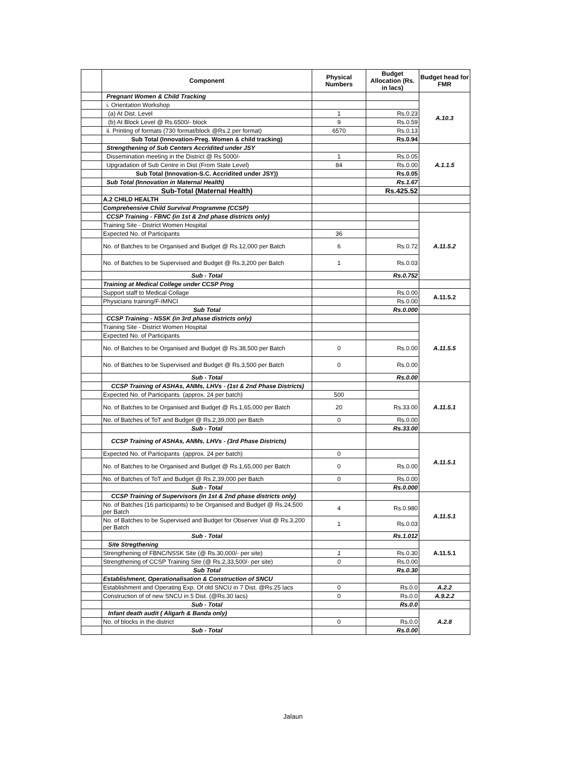| | Component | Physical Numbers | Budget Allocation (Rs. in lacs) | Budget head for FMR |
| --- | --- | --- | --- | --- |
| | Pregnant Women & Child Tracking | | | A.10.3 |
| | i. Orientation Workshop | | | |
| | (a) At Dist. Level | 1 | Rs.0.23 | |
| | (b) At Block Level @ Rs.6500/- block | 9 | Rs.0.59 | |
| | ii. Printing of formats (730 format/block @Rs.2 per format) | 6570 | Rs.0.13 | |
| | Sub Total (Innovation-Preg. Women & child tracking) | | Rs.0.94 | |
| | Strengthening of Sub Centers Accridited under JSY | | | A.1.1.5 |
| | Dissemination meeting in the District @ Rs 5000/- | 1 | Rs.0.05 | |
| | Upgradation of Sub Centre in Dist (From State Level) | 84 | Rs.0.00 | |
| | Sub Total (Innovation-S.C. Accridited under JSY)) | | Rs.0.05 | |
| | Sub Total (Innovation in Maternal Health) | | Rs.1.67 | |
| | Sub-Total (Maternal Health) | | Rs.425.52 | |
| | A.2 CHILD HEALTH | | | |
| | Comprehensive Child Survival Programme (CCSP) | | | |
| | CCSP Training - FBNC (in 1st & 2nd phase districts only) | | | A.11.5.2 |
| | Training Site - District Women Hospital | | | |
| | Expected No. of Participants | 36 | | |
| | No. of Batches to be Organised and Budget @ Rs.12,000 per Batch | 6 | Rs.0.72 | |
| | No. of Batches to be Supervised and Budget @ Rs.3,200 per Batch | 1 | Rs.0.03 | |
| | Sub - Total | | Rs.0.752 | |
| | Training at Medical College under CCSP Prog | | | |
| | Support staff to Medical Collage | | Rs.0.00 | A.11.5.2 |
| | Physicians training/F-IMNCI | | Rs.0.00 | |
| | Sub Total | | Rs.0.000 | |
| | CCSP Training - NSSK (in 3rd phase districts only) | | | A.11.5.5 |
| | Training Site - District Women Hospital | | | |
| | Expected No. of Participants | | | |
| | No. of Batches to be Organised and Budget @ Rs.38,500 per Batch | 0 | Rs.0.00 | |
| | No. of Batches to be Supervised and Budget @ Rs.3,500 per Batch | 0 | Rs.0.00 | |
| | Sub - Total | | Rs.0.00 | |
| | CCSP Training of ASHAs, ANMs, LHVs - (1st & 2nd Phase Districts) | | | A.11.5.1 |
| | Expected No. of Participants (approx. 24 per batch) | 500 | | |
| | No. of Batches to be Organised and Budget @ Rs.1,65,000 per Batch | 20 | Rs.33.00 | |
| | No. of Batches of ToT and Budget @ Rs.2,39,000 per Batch | 0 | Rs.0.00 | |
| | Sub - Total | | Rs.33.00 | |
| | CCSP Training of ASHAs, ANMs, LHVs - (3rd Phase Districts) | | | A.11.5.1 |
| | Expected No. of Participants (approx. 24 per batch) | 0 | | |
| | No. of Batches to be Organised and Budget @ Rs.1,65,000 per Batch | 0 | Rs.0.00 | |
| | No. of Batches of ToT and Budget @ Rs.2,39,000 per Batch | 0 | Rs.0.00 | |
| | Sub - Total | | Rs.0.000 | |
| | CCSP Training of Supervisors (in 1st & 2nd phase districts only) | | | A.11.5.1 |
| | No. of Batches (16 participants) to be Organised and Budget @ Rs.24,500 per Batch | 4 | Rs.0.980 | |
| | No. of Batches to be Supervised and Budget for Observer Visit @ Rs.3,200 per Batch | 1 | Rs.0.03 | |
| | Sub - Total | | Rs.1.012 | |
| | Site Stregthening | | | A.11.5.1 |
| | Strengthening of FBNC/NSSK Site (@ Rs.30,000/- per site) | 1 | Rs.0.30 | |
| | Strengthening of CCSP Training Site (@ Rs.2,33,500/- per site) | 0 | Rs.0.00 | |
| | Sub Total | | Rs.0.30 | |
| | Establishment, Operationalisation & Construction of SNCU | | | |
| | Establishment and Operating Exp. Of old SNCU in 7 Dist. @Rs.25 lacs | 0 | Rs.0.0 | A.2.2 |
| | Construction of of new SNCU in 5 Dist. (@Rs.30 lacs) | 0 | Rs.0.0 | A.9.2.2 |
| | Sub - Total | | Rs.0.0 | |
| | Infant death audit ( Aligarh & Banda only) | | | A.2.8 |
| | No. of blocks in the district | 0 | Rs.0.0 | |
| | Sub - Total | | Rs.0.00 | |
Jalaun